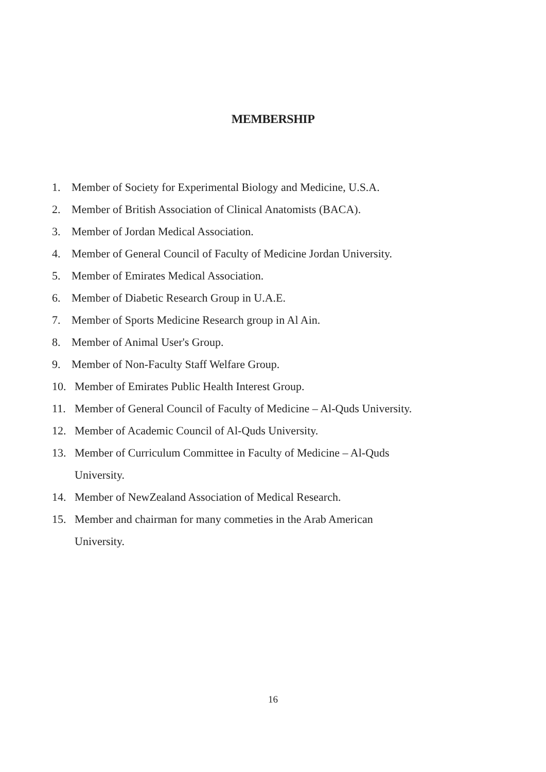MEMBERSHIP
1. Member of Society for Experimental Biology and Medicine, U.S.A.
2. Member of British Association of Clinical Anatomists (BACA).
3. Member of Jordan Medical Association.
4. Member of General Council of Faculty of Medicine Jordan University.
5. Member of Emirates Medical Association.
6. Member of Diabetic Research Group in U.A.E.
7. Member of Sports Medicine Research group in Al Ain.
8. Member of Animal User's Group.
9. Member of Non-Faculty Staff Welfare Group.
10. Member of Emirates Public Health Interest Group.
11. Member of General Council of Faculty of Medicine – Al-Quds University.
12. Member of Academic Council of Al-Quds University.
13. Member of Curriculum Committee in Faculty of Medicine – Al-Quds
University.
14. Member of NewZealand Association of Medical Research.
15. Member and chairman for many commeties in the Arab American
University.
16